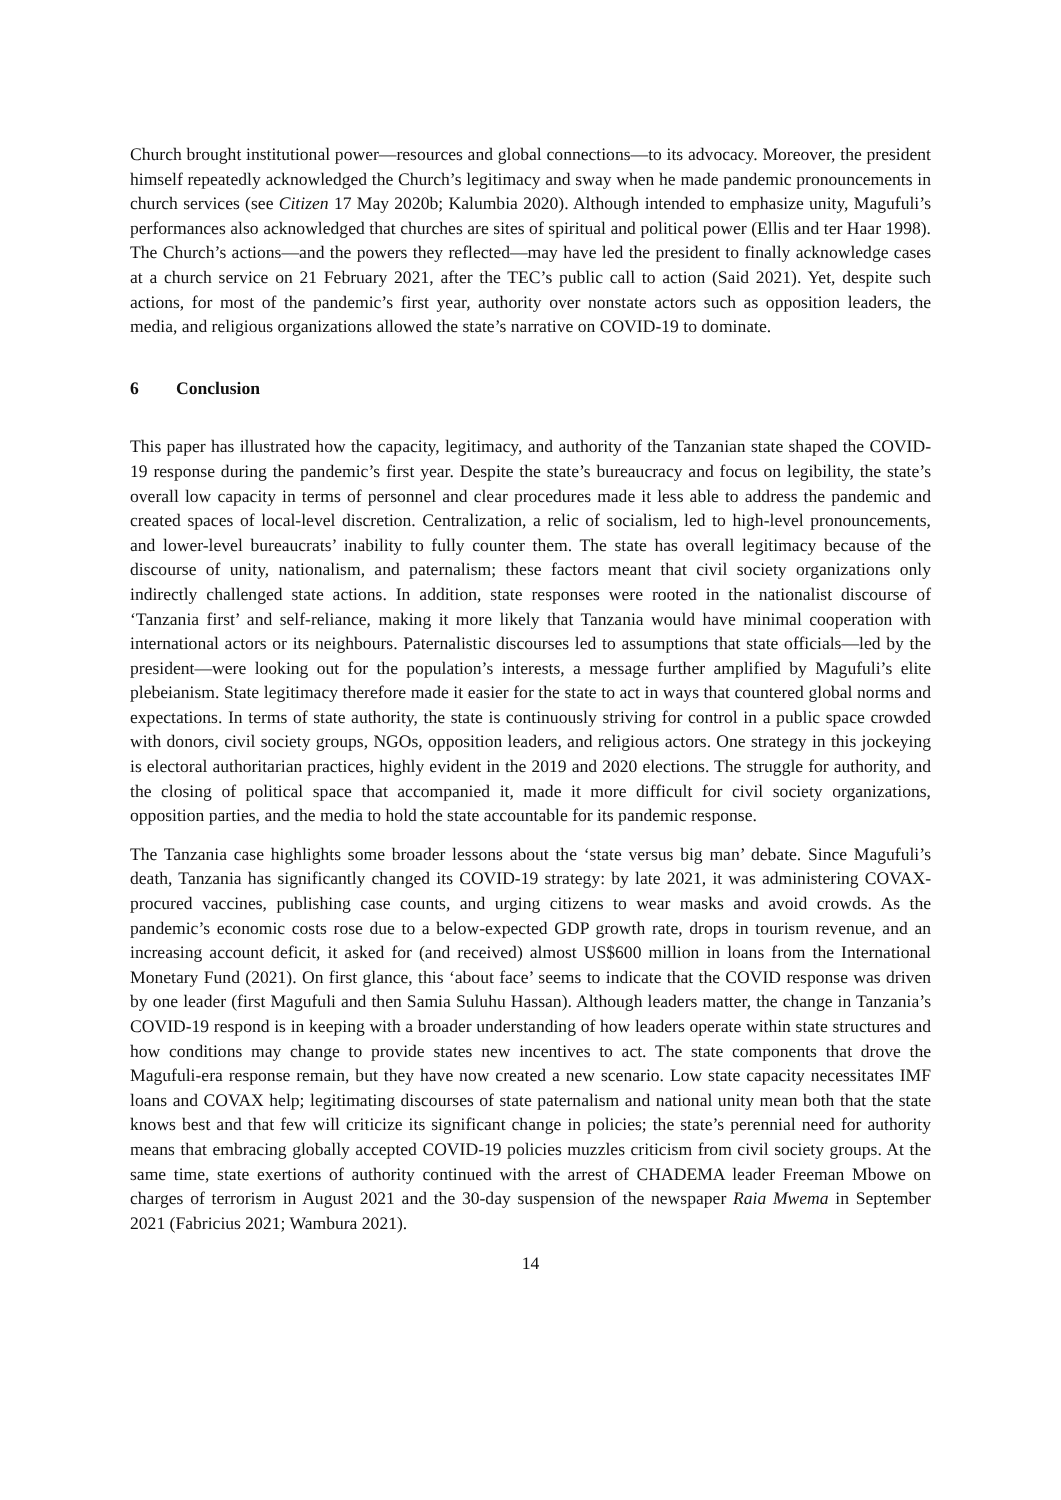Church brought institutional power—resources and global connections—to its advocacy. Moreover, the president himself repeatedly acknowledged the Church’s legitimacy and sway when he made pandemic pronouncements in church services (see Citizen 17 May 2020b; Kalumbia 2020). Although intended to emphasize unity, Magufuli’s performances also acknowledged that churches are sites of spiritual and political power (Ellis and ter Haar 1998). The Church’s actions—and the powers they reflected—may have led the president to finally acknowledge cases at a church service on 21 February 2021, after the TEC’s public call to action (Said 2021). Yet, despite such actions, for most of the pandemic’s first year, authority over nonstate actors such as opposition leaders, the media, and religious organizations allowed the state’s narrative on COVID-19 to dominate.
6 Conclusion
This paper has illustrated how the capacity, legitimacy, and authority of the Tanzanian state shaped the COVID-19 response during the pandemic’s first year. Despite the state’s bureaucracy and focus on legibility, the state’s overall low capacity in terms of personnel and clear procedures made it less able to address the pandemic and created spaces of local-level discretion. Centralization, a relic of socialism, led to high-level pronouncements, and lower-level bureaucrats’ inability to fully counter them. The state has overall legitimacy because of the discourse of unity, nationalism, and paternalism; these factors meant that civil society organizations only indirectly challenged state actions. In addition, state responses were rooted in the nationalist discourse of ‘Tanzania first’ and self-reliance, making it more likely that Tanzania would have minimal cooperation with international actors or its neighbours. Paternalistic discourses led to assumptions that state officials—led by the president—were looking out for the population’s interests, a message further amplified by Magufuli’s elite plebeianism. State legitimacy therefore made it easier for the state to act in ways that countered global norms and expectations. In terms of state authority, the state is continuously striving for control in a public space crowded with donors, civil society groups, NGOs, opposition leaders, and religious actors. One strategy in this jockeying is electoral authoritarian practices, highly evident in the 2019 and 2020 elections. The struggle for authority, and the closing of political space that accompanied it, made it more difficult for civil society organizations, opposition parties, and the media to hold the state accountable for its pandemic response.
The Tanzania case highlights some broader lessons about the ‘state versus big man’ debate. Since Magufuli’s death, Tanzania has significantly changed its COVID-19 strategy: by late 2021, it was administering COVAX-procured vaccines, publishing case counts, and urging citizens to wear masks and avoid crowds. As the pandemic’s economic costs rose due to a below-expected GDP growth rate, drops in tourism revenue, and an increasing account deficit, it asked for (and received) almost US$600 million in loans from the International Monetary Fund (2021). On first glance, this ‘about face’ seems to indicate that the COVID response was driven by one leader (first Magufuli and then Samia Suluhu Hassan). Although leaders matter, the change in Tanzania’s COVID-19 respond is in keeping with a broader understanding of how leaders operate within state structures and how conditions may change to provide states new incentives to act. The state components that drove the Magufuli-era response remain, but they have now created a new scenario. Low state capacity necessitates IMF loans and COVAX help; legitimating discourses of state paternalism and national unity mean both that the state knows best and that few will criticize its significant change in policies; the state’s perennial need for authority means that embracing globally accepted COVID-19 policies muzzles criticism from civil society groups. At the same time, state exertions of authority continued with the arrest of CHADEMA leader Freeman Mbowe on charges of terrorism in August 2021 and the 30-day suspension of the newspaper Raia Mwema in September 2021 (Fabricius 2021; Wambura 2021).
14